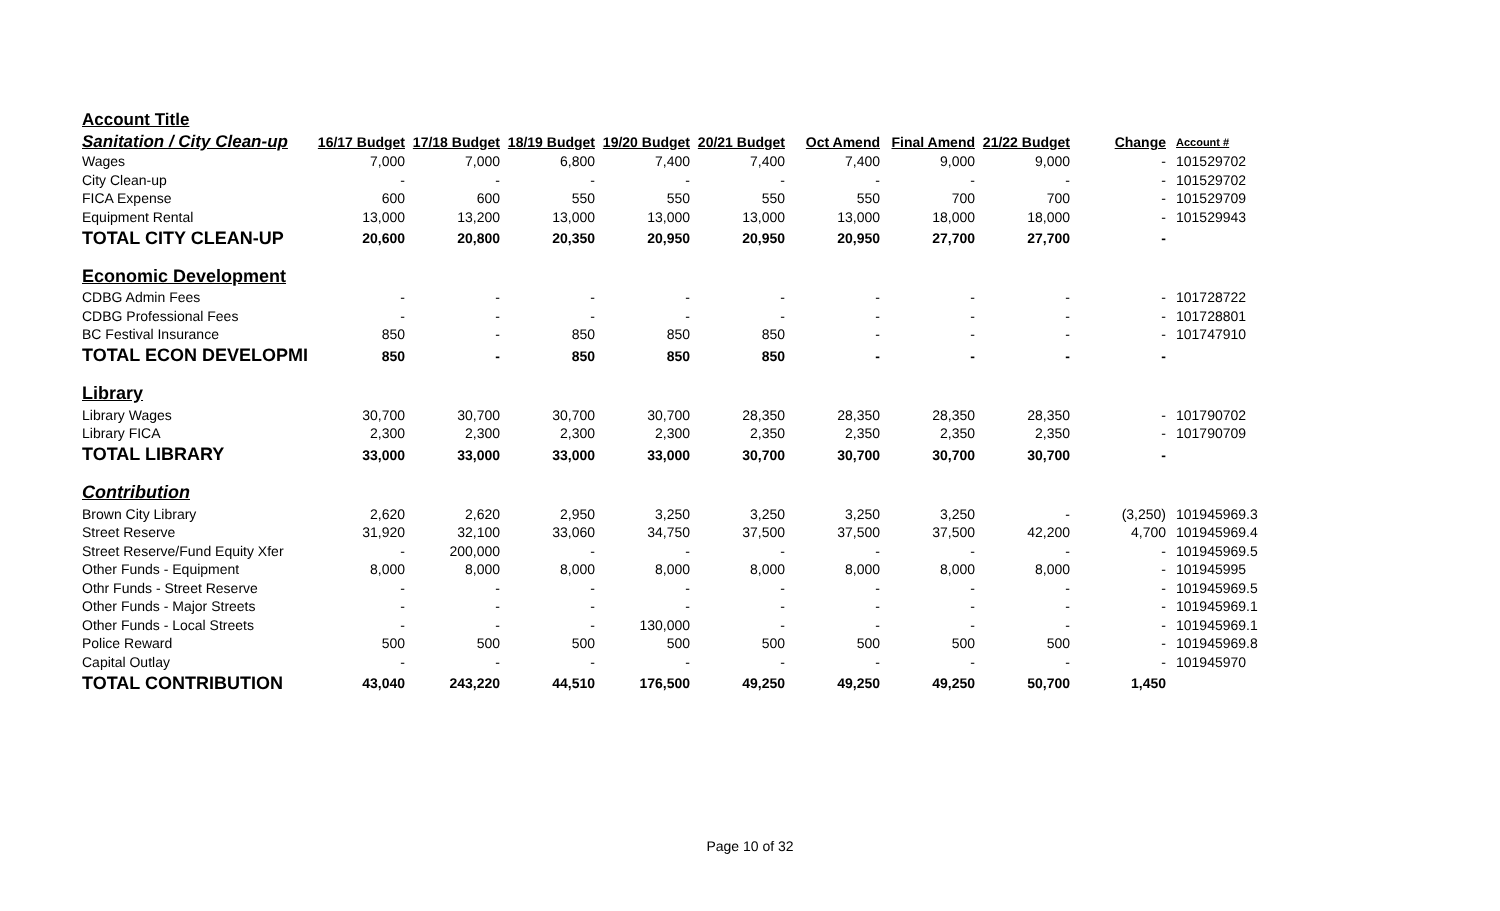| Account Title | | | | | | | | | | |
| Sanitation / City Clean-up | 16/17 Budget | 17/18 Budget | 18/19 Budget | 19/20 Budget | 20/21 Budget | Oct Amend | Final Amend | 21/22 Budget | Change | Account # |
| Wages | 7,000 | 7,000 | 6,800 | 7,400 | 7,400 | 7,400 | 9,000 | 9,000 | - | 101529702 |
| City Clean-up | - | - | - | - | - | - | - | - | - | 101529702 |
| FICA Expense | 600 | 600 | 550 | 550 | 550 | 550 | 700 | 700 | - | 101529709 |
| Equipment Rental | 13,000 | 13,200 | 13,000 | 13,000 | 13,000 | 13,000 | 18,000 | 18,000 | - | 101529943 |
| TOTAL CITY CLEAN-UP | 20,600 | 20,800 | 20,350 | 20,950 | 20,950 | 20,950 | 27,700 | 27,700 | - | |
| Economic Development | | | | | | | | | | |
| CDBG Admin Fees | - | - | - | - | - | - | - | - | - | 101728722 |
| CDBG Professional Fees | - | - | - | - | - | - | - | - | - | 101728801 |
| BC Festival Insurance | 850 | - | 850 | 850 | 850 | - | - | - | - | 101747910 |
| TOTAL ECON DEVELOPMI | 850 | - | 850 | 850 | 850 | - | - | - | - | |
| Library | | | | | | | | | | |
| Library Wages | 30,700 | 30,700 | 30,700 | 30,700 | 28,350 | 28,350 | 28,350 | 28,350 | - | 101790702 |
| Library FICA | 2,300 | 2,300 | 2,300 | 2,300 | 2,350 | 2,350 | 2,350 | 2,350 | - | 101790709 |
| TOTAL LIBRARY | 33,000 | 33,000 | 33,000 | 33,000 | 30,700 | 30,700 | 30,700 | 30,700 | - | |
| Contribution | | | | | | | | | | |
| Brown City Library | 2,620 | 2,620 | 2,950 | 3,250 | 3,250 | 3,250 | 3,250 | - | (3,250) | 101945969.3 |
| Street Reserve | 31,920 | 32,100 | 33,060 | 34,750 | 37,500 | 37,500 | 37,500 | 42,200 | 4,700 | 101945969.4 |
| Street Reserve/Fund Equity Xfer | - | 200,000 | - | - | - | - | - | - | - | 101945969.5 |
| Other Funds - Equipment | 8,000 | 8,000 | 8,000 | 8,000 | 8,000 | 8,000 | 8,000 | 8,000 | - | 101945995 |
| Othr Funds - Street Reserve | - | - | - | - | - | - | - | - | - | 101945969.5 |
| Other Funds - Major Streets | - | - | - | - | - | - | - | - | - | 101945969.1 |
| Other Funds - Local Streets | - | - | - | 130,000 | - | - | - | - | - | 101945969.1 |
| Police Reward | 500 | 500 | 500 | 500 | 500 | 500 | 500 | 500 | - | 101945969.8 |
| Capital Outlay | - | - | - | - | - | - | - | - | - | 101945970 |
| TOTAL CONTRIBUTION | 43,040 | 243,220 | 44,510 | 176,500 | 49,250 | 49,250 | 49,250 | 50,700 | 1,450 | |
Page 10 of 32